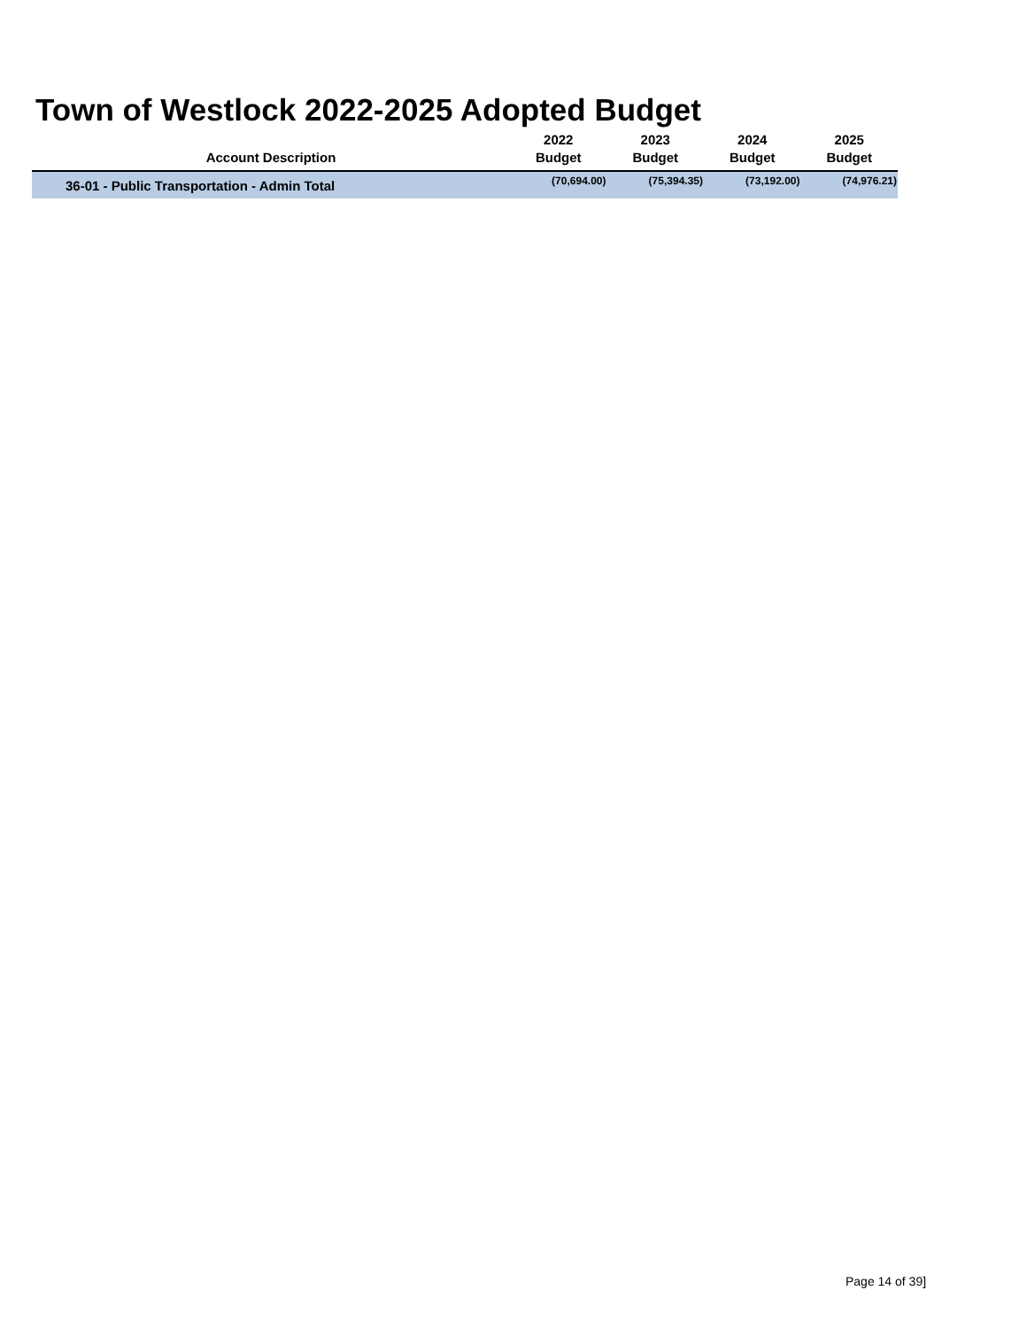Town of Westlock 2022-2025 Adopted Budget
| Account Description | 2022 Budget | 2023 Budget | 2024 Budget | 2025 Budget |
| --- | --- | --- | --- | --- |
| 36-01 - Public Transportation - Admin Total | (70,694.00) | (75,394.35) | (73,192.00) | (74,976.21) |
Page 14 of 39]